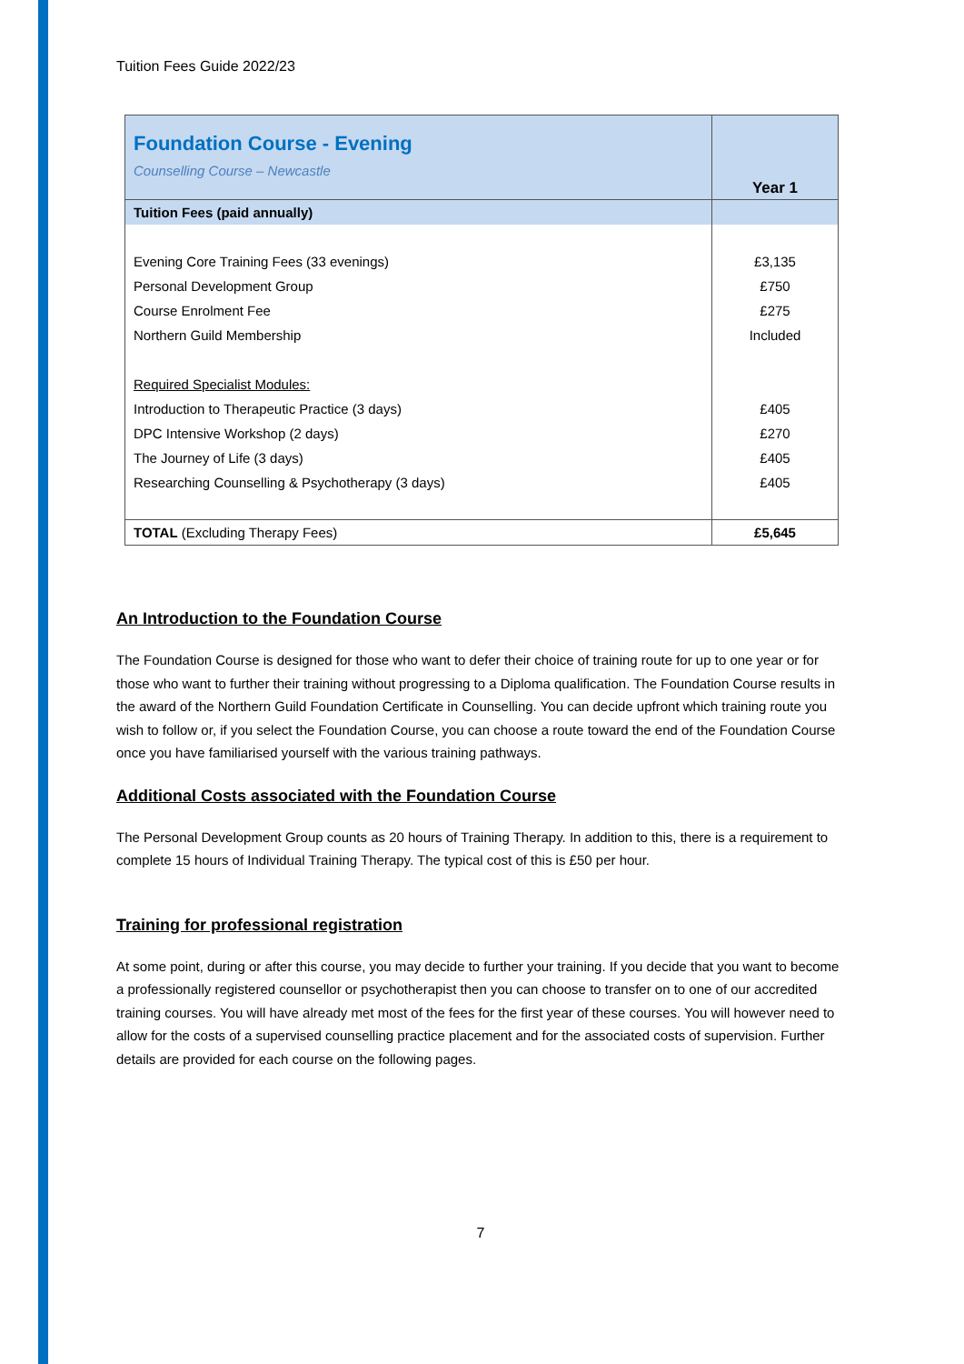Tuition Fees Guide 2022/23
| Foundation Course - Evening Counselling Course – Newcastle | Year 1 |
| Tuition Fees (paid annually) | |
| Evening Core Training Fees (33 evenings) | £3,135 |
| Personal Development Group | £750 |
| Course Enrolment Fee | £275 |
| Northern Guild Membership | Included |
| Required Specialist Modules: | |
| Introduction to Therapeutic Practice (3 days) | £405 |
| DPC Intensive Workshop (2 days) | £270 |
| The Journey of Life (3 days) | £405 |
| Researching Counselling & Psychotherapy (3 days) | £405 |
| TOTAL (Excluding Therapy Fees) | £5,645 |
An Introduction to the Foundation Course
The Foundation Course is designed for those who want to defer their choice of training route for up to one year or for those who want to further their training without progressing to a Diploma qualification. The Foundation Course results in the award of the Northern Guild Foundation Certificate in Counselling. You can decide upfront which training route you wish to follow or, if you select the Foundation Course, you can choose a route toward the end of the Foundation Course once you have familiarised yourself with the various training pathways.
Additional Costs associated with the Foundation Course
The Personal Development Group counts as 20 hours of Training Therapy. In addition to this, there is a requirement to complete 15 hours of Individual Training Therapy. The typical cost of this is £50 per hour.
Training for professional registration
At some point, during or after this course, you may decide to further your training. If you decide that you want to become a professionally registered counsellor or psychotherapist then you can choose to transfer on to one of our accredited training courses. You will have already met most of the fees for the first year of these courses. You will however need to allow for the costs of a supervised counselling practice placement and for the associated costs of supervision. Further details are provided for each course on the following pages.
7